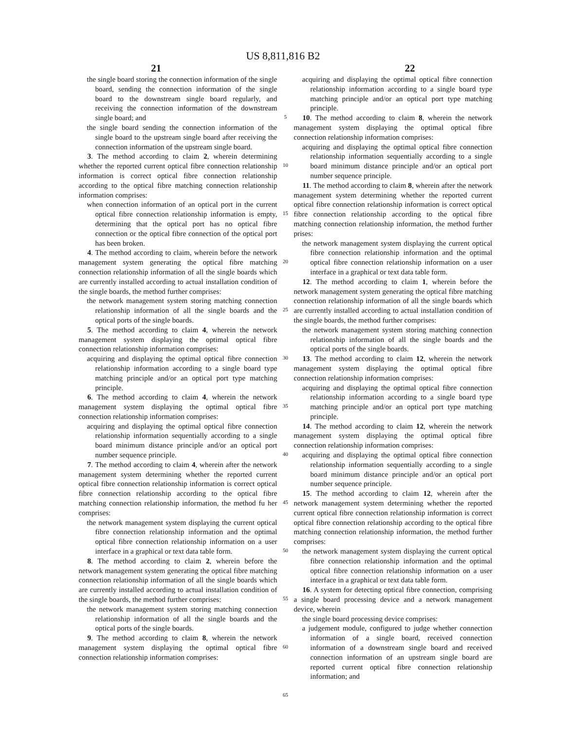US 8,811,816 B2
21 22
the single board storing the connection information of the single board, sending the connection information of the single board to the downstream single board regularly, and receiving the connection information of the downstream single board; and
the single board sending the connection information of the single board to the upstream single board after receiving the connection information of the upstream single board.
3. The method according to claim 2, wherein determining whether the reported current optical fibre connection relationship information is correct optical fibre connection relationship according to the optical fibre matching connection relationship information comprises:
when connection information of an optical port in the current optical fibre connection relationship information is empty, determining that the optical port has no optical fibre connection or the optical fibre connection of the optical port has been broken.
4. The method according to claim, wherein before the network management system generating the optical fibre matching connection relationship information of all the single boards which are currently installed according to actual installation condition of the single boards, the method further comprises:
the network management system storing matching connection relationship information of all the single boards and the optical ports of the single boards.
5. The method according to claim 4, wherein the network management system displaying the optimal optical fibre connection relationship information comprises:
acquiring and displaying the optimal optical fibre connection relationship information according to a single board type matching principle and/or an optical port type matching principle.
6. The method according to claim 4, wherein the network management system displaying the optimal optical fibre connection relationship information comprises:
acquiring and displaying the optimal optical fibre connection relationship information sequentially according to a single board minimum distance principle and/or an optical port number sequence principle.
7. The method according to claim 4, wherein after the network management system determining whether the reported current optical fibre connection relationship information is correct optical fibre connection relationship according to the optical fibre matching connection relationship information, the method fu her comprises:
the network management system displaying the current optical fibre connection relationship information and the optimal optical fibre connection relationship information on a user interface in a graphical or text data table form.
8. The method according to claim 2, wherein before the network management system generating the optical fibre matching connection relationship information of all the single boards which are currently installed according to actual installation condition of the single boards, the method further comprises:
the network management system storing matching connection relationship information of all the single boards and the optical ports of the single boards.
9. The method according to claim 8, wherein the network management system displaying the optimal optical fibre connection relationship information comprises:
5
10
15
20
25
30
35
40
45
50
55
60
65
acquiring and displaying the optimal optical fibre connection relationship information according to a single board type matching principle and/or an optical port type matching principle.
10. The method according to claim 8, wherein the network management system displaying the optimal optical fibre connection relationship information comprises:
acquiring and displaying the optimal optical fibre connection relationship information sequentially according to a single board minimum distance principle and/or an optical port number sequence principle.
11. The method according to claim 8, wherein after the network management system determining whether the reported current optical fibre connection relationship information is correct optical fibre connection relationship according to the optical fibre matching connection relationship information, the method further prises:
the network management system displaying the current optical fibre connection relationship information and the optimal optical fibre connection relationship information on a user interface in a graphical or text data table form.
12. The method according to claim 1, wherein before the network management system generating the optical fibre matching connection relationship information of all the single boards which are currently installed according to actual installation condition of the single boards, the method further comprises:
the network management system storing matching connection relationship information of all the single boards and the optical ports of the single boards.
13. The method according to claim 12, wherein the network management system displaying the optimal optical fibre connection relationship information comprises:
acquiring and displaying the optimal optical fibre connection relationship information according to a single board type matching principle and/or an optical port type matching principle.
14. The method according to claim 12, wherein the network management system displaying the optimal optical fibre connection relationship information comprises:
acquiring and displaying the optimal optical fibre connection relationship information sequentially according to a single board minimum distance principle and/or an optical port number sequence principle.
15. The method according to claim 12, wherein after the network management system determining whether the reported current optical fibre connection relationship information is correct optical fibre connection relationship according to the optical fibre matching connection relationship information, the method further comprises:
the network management system displaying the current optical fibre connection relationship information and the optimal optical fibre connection relationship information on a user interface in a graphical or text data table form.
16. A system for detecting optical fibre connection, comprising a single board processing device and a network management device, wherein
the single board processing device comprises:
a judgement module, configured to judge whether connection information of a single board, received connection information of a downstream single board and received connection information of an upstream single board are reported current optical fibre connection relationship information; and